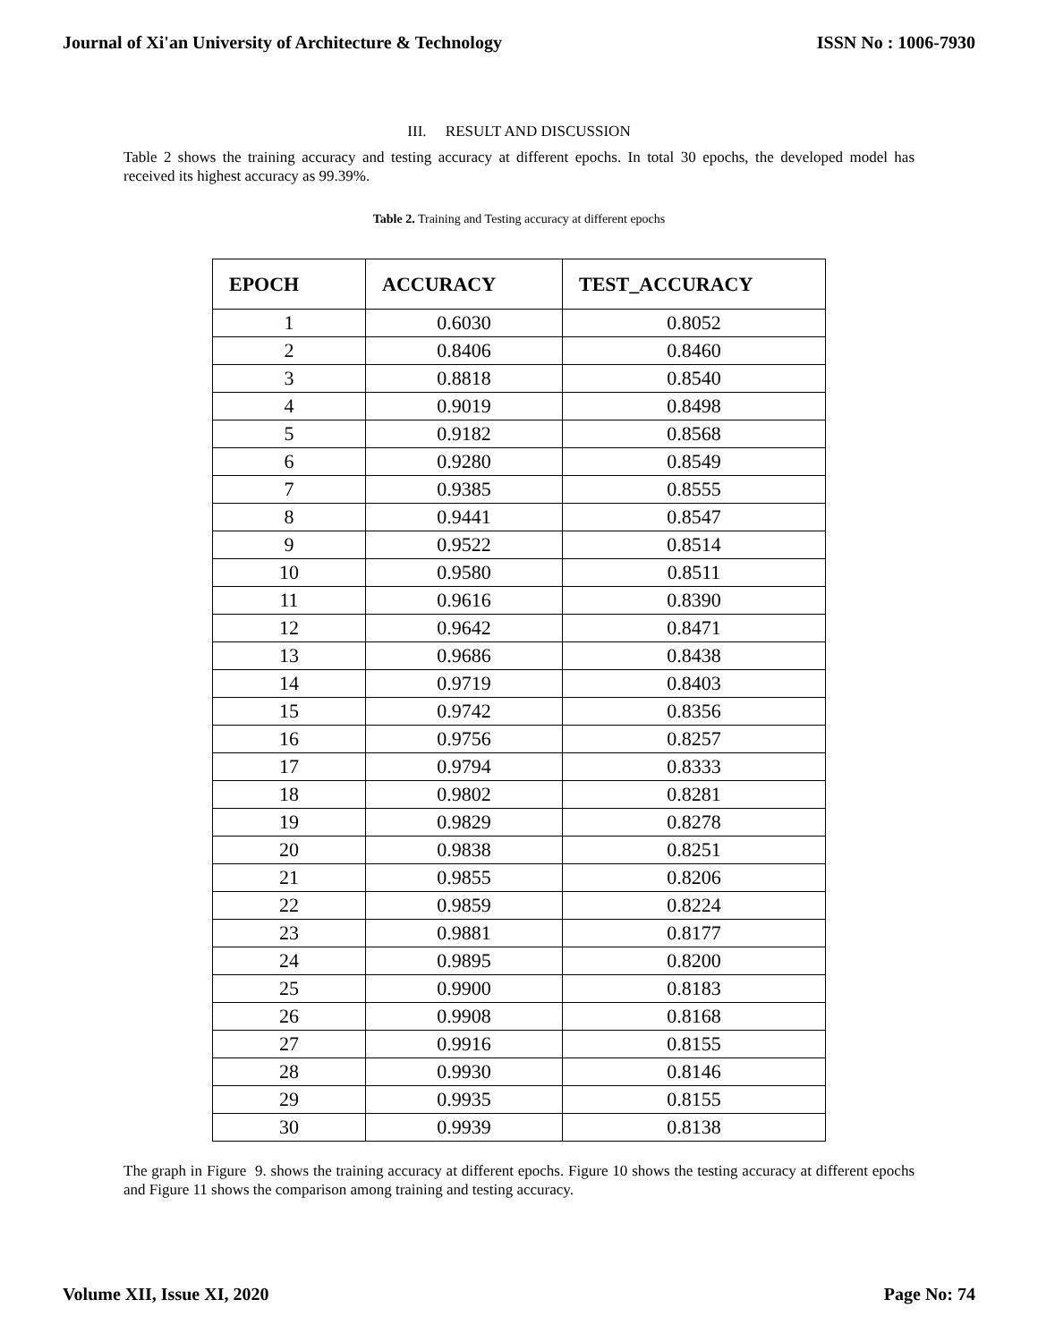Journal of Xi'an University of Architecture & Technology ISSN No : 1006-7930
III. RESULT AND DISCUSSION
Table 2 shows the training accuracy and testing accuracy at different epochs. In total 30 epochs, the developed model has received its highest accuracy as 99.39%.
Table 2. Training and Testing accuracy at different epochs
| EPOCH | ACCURACY | TEST_ACCURACY |
| --- | --- | --- |
| 1 | 0.6030 | 0.8052 |
| 2 | 0.8406 | 0.8460 |
| 3 | 0.8818 | 0.8540 |
| 4 | 0.9019 | 0.8498 |
| 5 | 0.9182 | 0.8568 |
| 6 | 0.9280 | 0.8549 |
| 7 | 0.9385 | 0.8555 |
| 8 | 0.9441 | 0.8547 |
| 9 | 0.9522 | 0.8514 |
| 10 | 0.9580 | 0.8511 |
| 11 | 0.9616 | 0.8390 |
| 12 | 0.9642 | 0.8471 |
| 13 | 0.9686 | 0.8438 |
| 14 | 0.9719 | 0.8403 |
| 15 | 0.9742 | 0.8356 |
| 16 | 0.9756 | 0.8257 |
| 17 | 0.9794 | 0.8333 |
| 18 | 0.9802 | 0.8281 |
| 19 | 0.9829 | 0.8278 |
| 20 | 0.9838 | 0.8251 |
| 21 | 0.9855 | 0.8206 |
| 22 | 0.9859 | 0.8224 |
| 23 | 0.9881 | 0.8177 |
| 24 | 0.9895 | 0.8200 |
| 25 | 0.9900 | 0.8183 |
| 26 | 0.9908 | 0.8168 |
| 27 | 0.9916 | 0.8155 |
| 28 | 0.9930 | 0.8146 |
| 29 | 0.9935 | 0.8155 |
| 30 | 0.9939 | 0.8138 |
The graph in Figure 9. shows the training accuracy at different epochs. Figure 10 shows the testing accuracy at different epochs and Figure 11 shows the comparison among training and testing accuracy.
Volume XII, Issue XI, 2020 Page No: 74